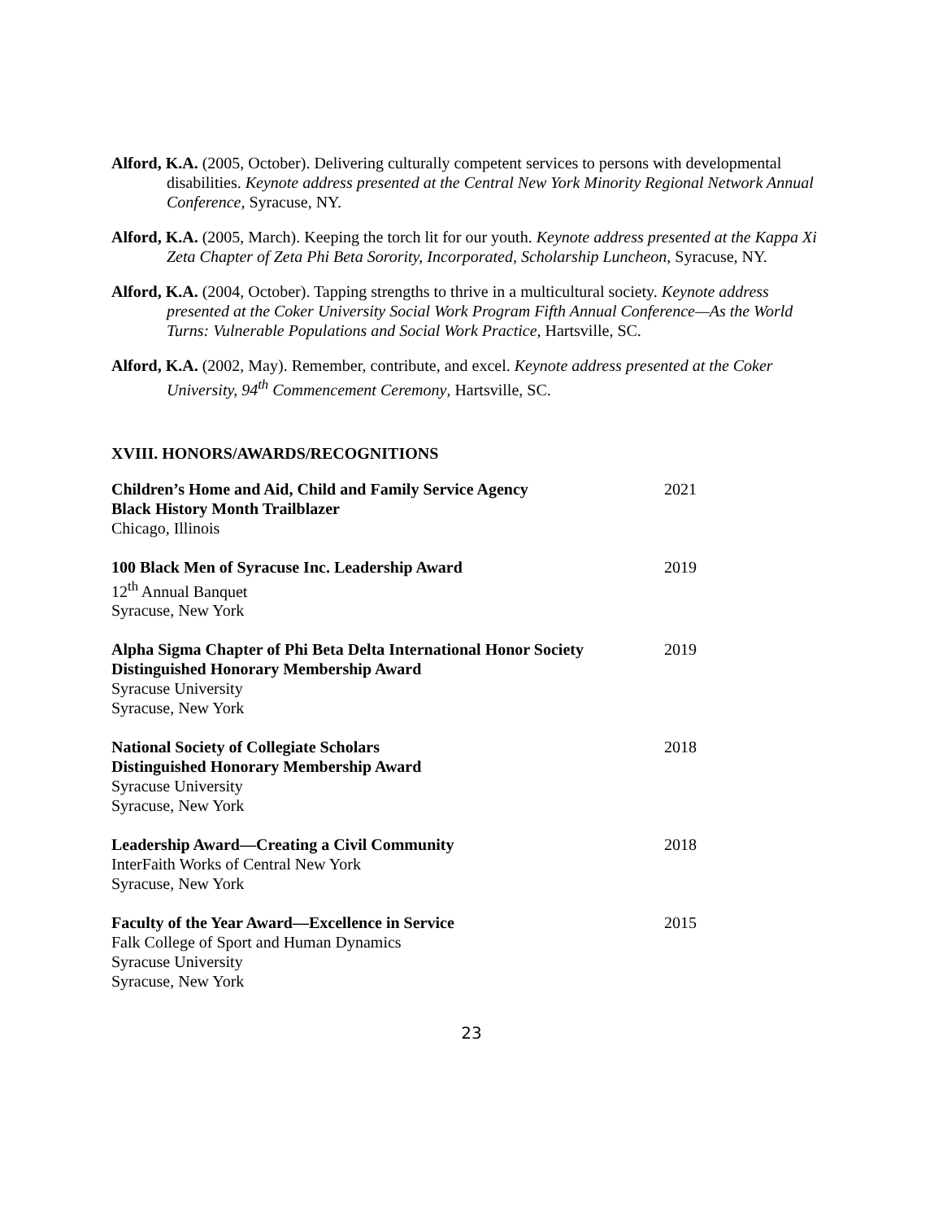Alford, K.A. (2005, October). Delivering culturally competent services to persons with developmental disabilities. Keynote address presented at the Central New York Minority Regional Network Annual Conference, Syracuse, NY.
Alford, K.A. (2005, March). Keeping the torch lit for our youth. Keynote address presented at the Kappa Xi Zeta Chapter of Zeta Phi Beta Sorority, Incorporated, Scholarship Luncheon, Syracuse, NY.
Alford, K.A. (2004, October). Tapping strengths to thrive in a multicultural society. Keynote address presented at the Coker University Social Work Program Fifth Annual Conference—As the World Turns: Vulnerable Populations and Social Work Practice, Hartsville, SC.
Alford, K.A. (2002, May). Remember, contribute, and excel. Keynote address presented at the Coker University, 94<sup>th</sup> Commencement Ceremony, Hartsville, SC.
XVIII. HONORS/AWARDS/RECOGNITIONS
Children’s Home and Aid, Child and Family Service Agency
Black History Month Trailblazer
Chicago, Illinois
2021
100 Black Men of Syracuse Inc. Leadership Award
12<sup>th</sup> Annual Banquet
Syracuse, New York
2019
Alpha Sigma Chapter of Phi Beta Delta International Honor Society
Distinguished Honorary Membership Award
Syracuse University
Syracuse, New York
2019
National Society of Collegiate Scholars
Distinguished Honorary Membership Award
Syracuse University
Syracuse, New York
2018
Leadership Award—Creating a Civil Community
InterFaith Works of Central New York
Syracuse, New York
2018
Faculty of the Year Award—Excellence in Service
Falk College of Sport and Human Dynamics
Syracuse University
Syracuse, New York
2015
23